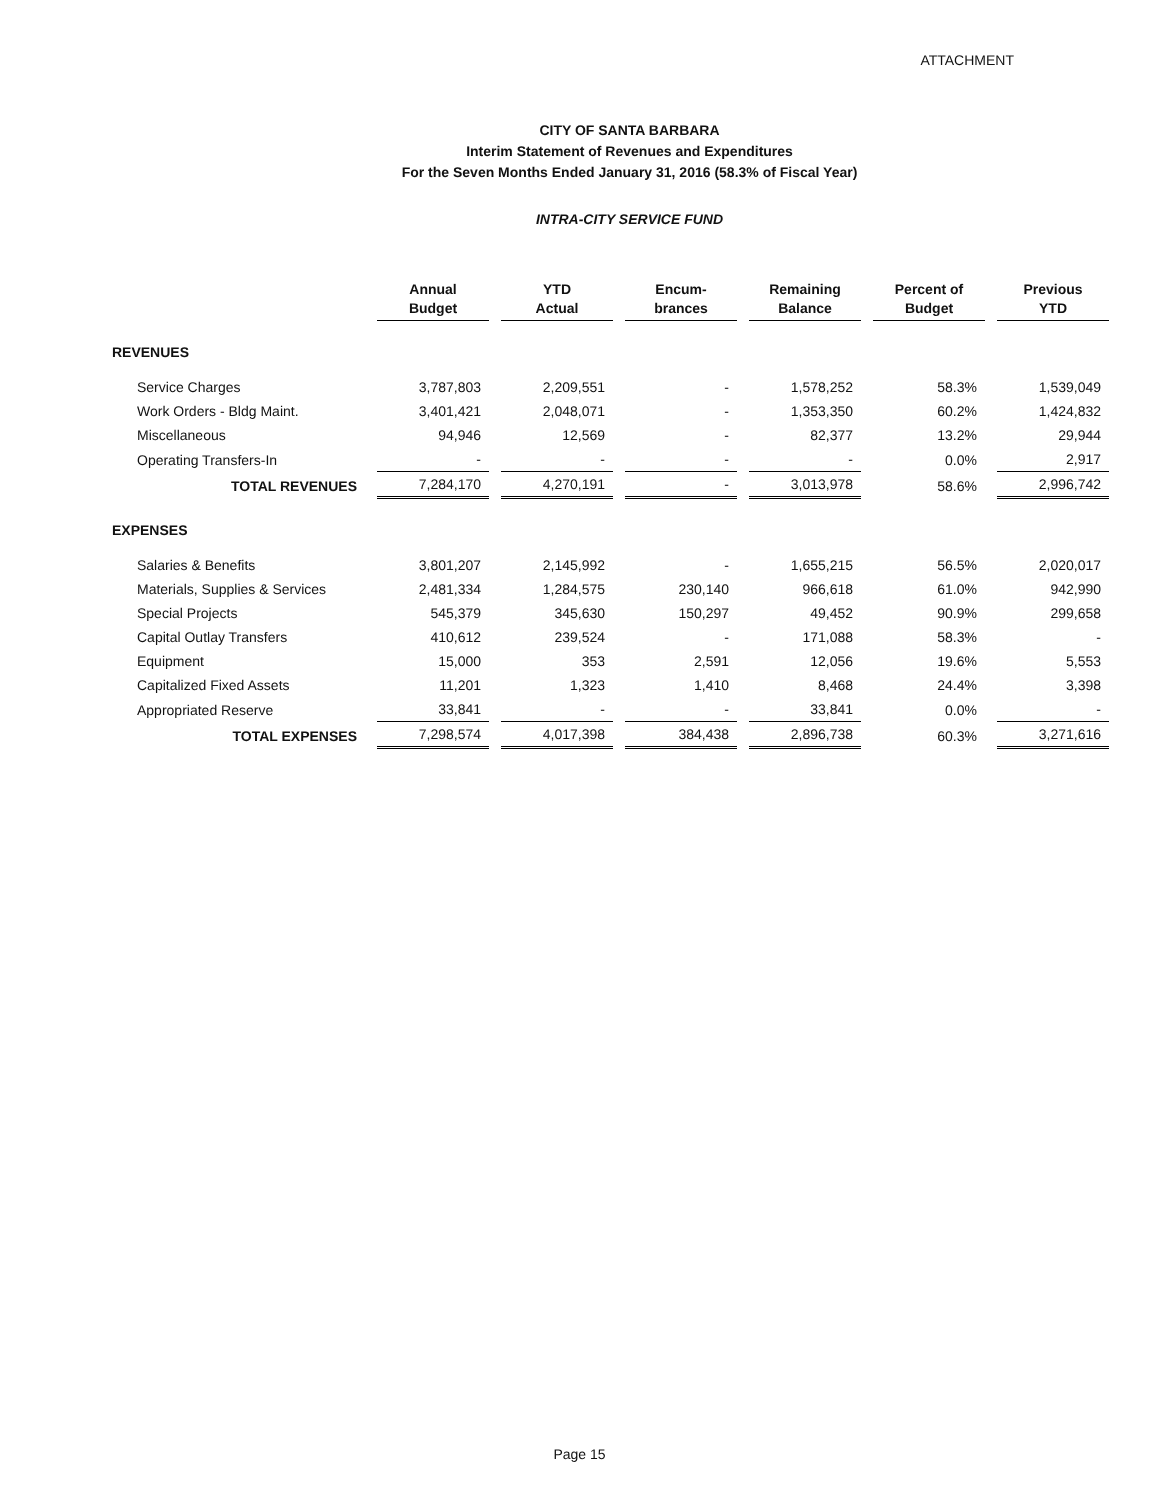ATTACHMENT
CITY OF SANTA BARBARA
Interim Statement of Revenues and Expenditures
For the Seven Months Ended January 31, 2016 (58.3% of Fiscal Year)
INTRA-CITY SERVICE FUND
| | Annual Budget | YTD Actual | Encum- brances | Remaining Balance | Percent of Budget | Previous YTD |
| --- | --- | --- | --- | --- | --- | --- |
| REVENUES | | | | | | |
| Service Charges | 3,787,803 | 2,209,551 | - | 1,578,252 | 58.3% | 1,539,049 |
| Work Orders - Bldg Maint. | 3,401,421 | 2,048,071 | - | 1,353,350 | 60.2% | 1,424,832 |
| Miscellaneous | 94,946 | 12,569 | - | 82,377 | 13.2% | 29,944 |
| Operating Transfers-In | - | - | - | - | 0.0% | 2,917 |
| TOTAL REVENUES | 7,284,170 | 4,270,191 | - | 3,013,978 | 58.6% | 2,996,742 |
| EXPENSES | | | | | | |
| Salaries & Benefits | 3,801,207 | 2,145,992 | - | 1,655,215 | 56.5% | 2,020,017 |
| Materials, Supplies & Services | 2,481,334 | 1,284,575 | 230,140 | 966,618 | 61.0% | 942,990 |
| Special Projects | 545,379 | 345,630 | 150,297 | 49,452 | 90.9% | 299,658 |
| Capital Outlay Transfers | 410,612 | 239,524 | - | 171,088 | 58.3% | - |
| Equipment | 15,000 | 353 | 2,591 | 12,056 | 19.6% | 5,553 |
| Capitalized Fixed Assets | 11,201 | 1,323 | 1,410 | 8,468 | 24.4% | 3,398 |
| Appropriated Reserve | 33,841 | - | - | 33,841 | 0.0% | - |
| TOTAL EXPENSES | 7,298,574 | 4,017,398 | 384,438 | 2,896,738 | 60.3% | 3,271,616 |
Page 15